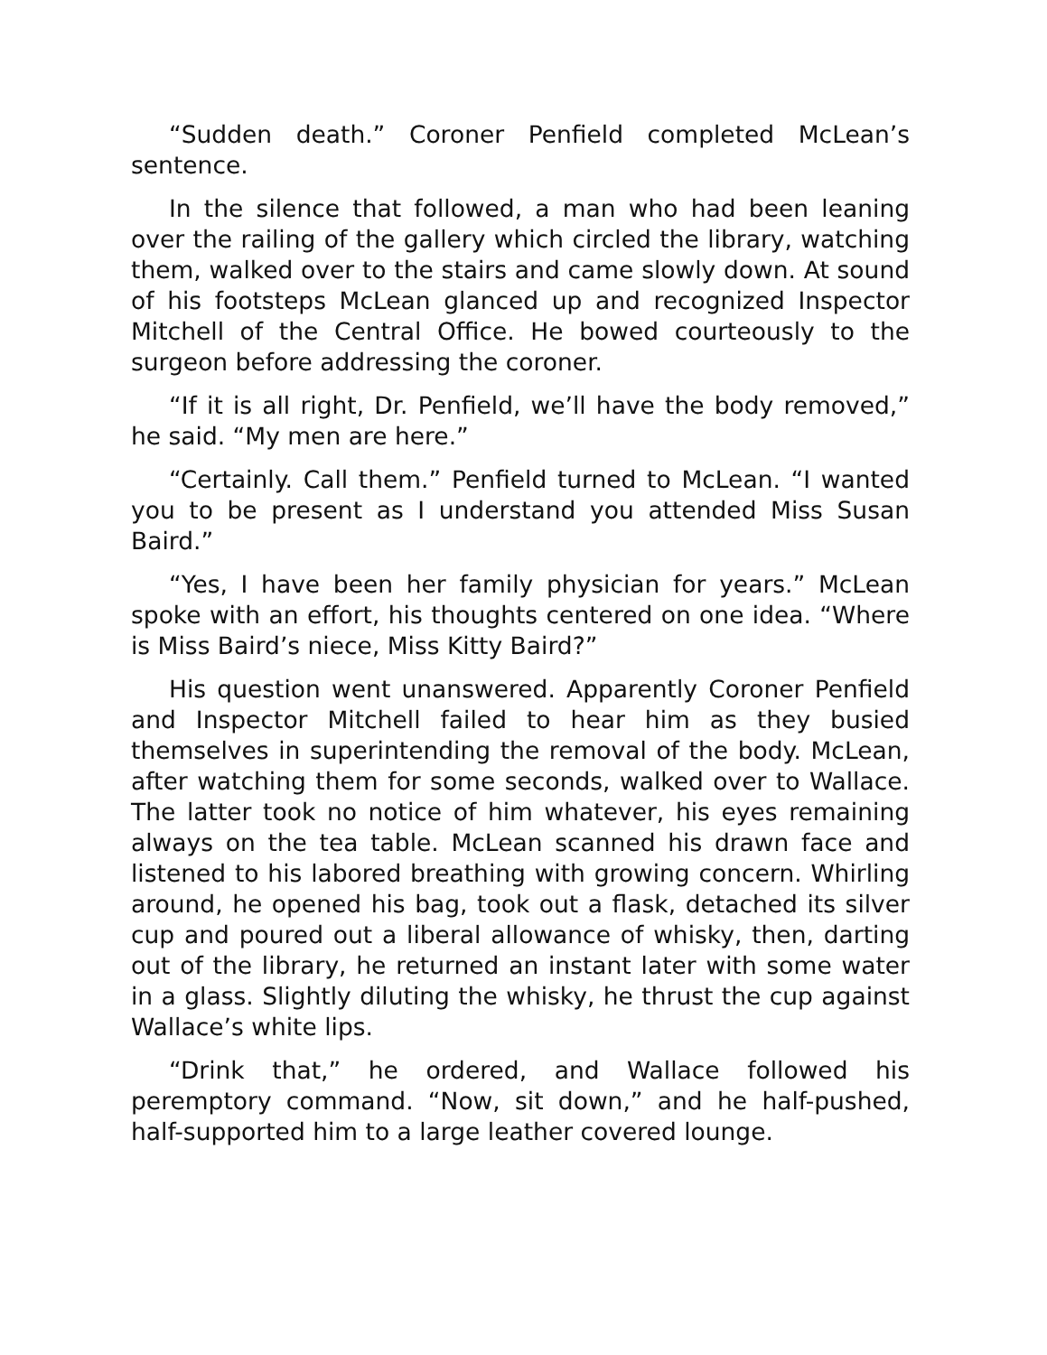“Sudden death.” Coroner Penfield completed McLean’s sentence.
In the silence that followed, a man who had been leaning over the railing of the gallery which circled the library, watching them, walked over to the stairs and came slowly down. At sound of his footsteps McLean glanced up and recognized Inspector Mitchell of the Central Office. He bowed courteously to the surgeon before addressing the coroner.
“If it is all right, Dr. Penfield, we’ll have the body removed,” he said. “My men are here.”
“Certainly. Call them.” Penfield turned to McLean. “I wanted you to be present as I understand you attended Miss Susan Baird.”
“Yes, I have been her family physician for years.” McLean spoke with an effort, his thoughts centered on one idea. “Where is Miss Baird’s niece, Miss Kitty Baird?”
His question went unanswered. Apparently Coroner Penfield and Inspector Mitchell failed to hear him as they busied themselves in superintending the removal of the body. McLean, after watching them for some seconds, walked over to Wallace. The latter took no notice of him whatever, his eyes remaining always on the tea table. McLean scanned his drawn face and listened to his labored breathing with growing concern. Whirling around, he opened his bag, took out a flask, detached its silver cup and poured out a liberal allowance of whisky, then, darting out of the library, he returned an instant later with some water in a glass. Slightly diluting the whisky, he thrust the cup against Wallace’s white lips.
“Drink that,” he ordered, and Wallace followed his peremptory command. “Now, sit down,” and he half-pushed, half-supported him to a large leather covered lounge.